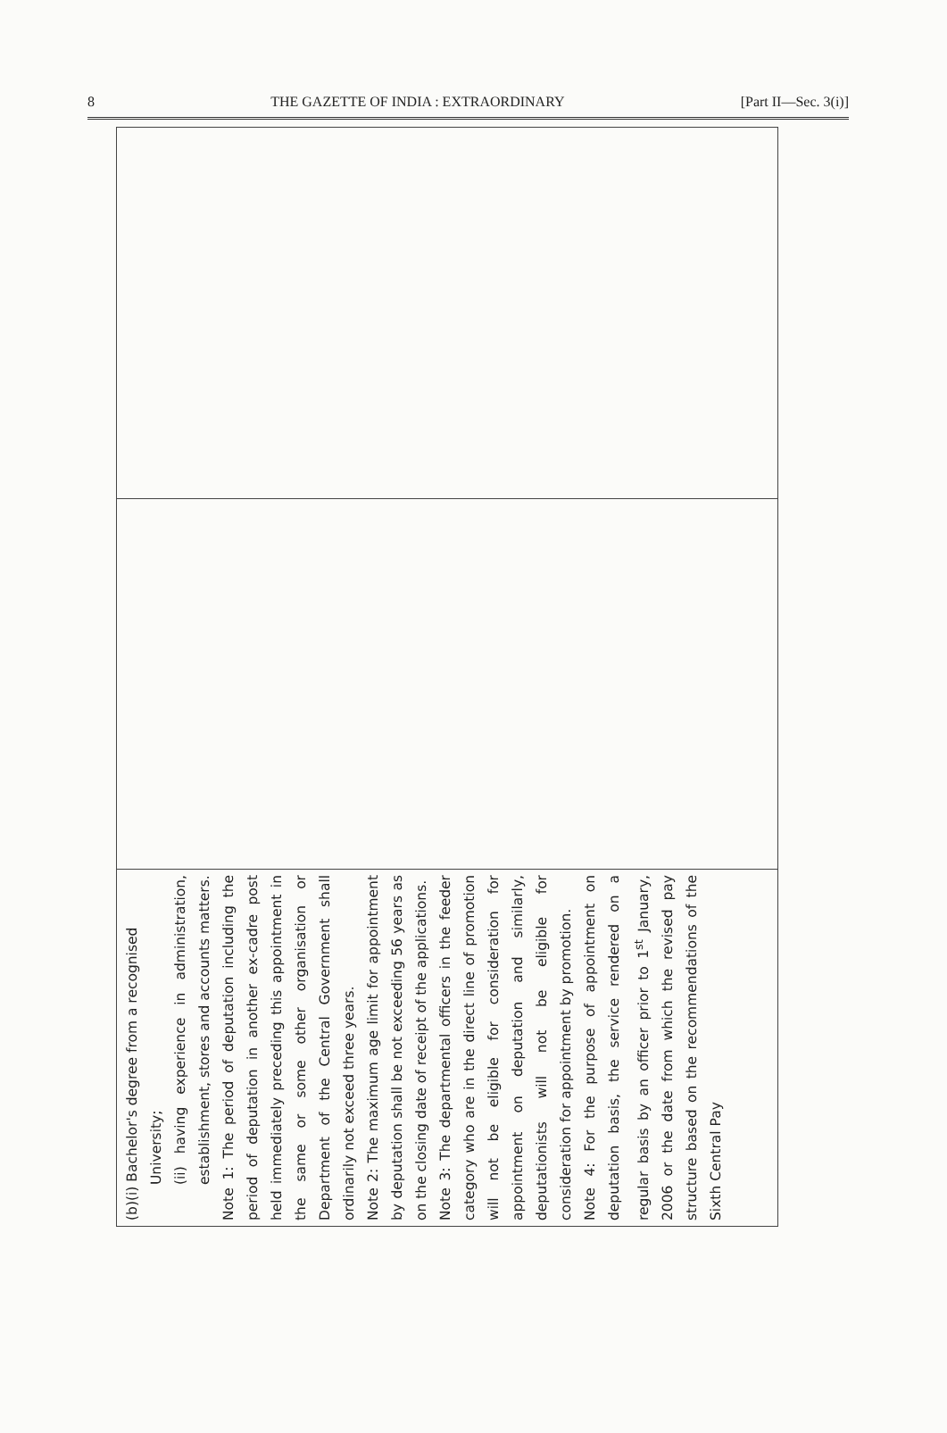8 THE GAZETTE OF INDIA : EXTRAORDINARY [Part II—Sec. 3(i)]
(b)(i) Bachelor's degree from a recognised
University;
(ii) having experience in administration, establishment, stores and accounts matters.
Note 1: The period of deputation including the period of deputation in another ex-cadre post held immediately preceding this appointment in the same or some other organisation or Department of the Central Government shall ordinarily not exceed three years.
Note 2: The maximum age limit for appointment by deputation shall be not exceeding 56 years as on the closing date of receipt of the applications.
Note 3: The departmental officers in the feeder category who are in the direct line of promotion will not be eligible for consideration for appointment on deputation and similarly, deputationists will not be eligible for consideration for appointment by promotion.
Note 4: For the purpose of appointment on deputation basis, the service rendered on a regular basis by an officer prior to 1<sup>st</sup> January, 2006 or the date from which the revised pay structure based on the recommendations of the Sixth Central Pay